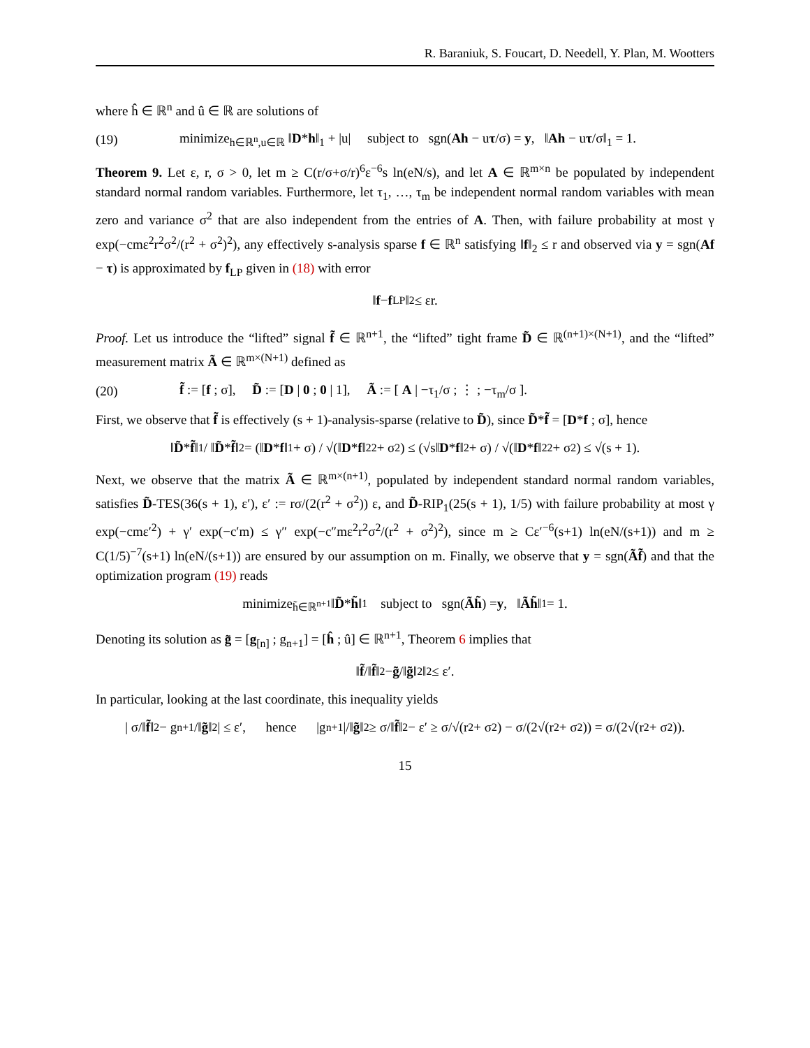R. Baraniuk, S. Foucart, D. Needell, Y. Plan, M. Wootters
where ĥ ∈ ℝ<sup>n</sup> and û ∈ ℝ are solutions of
(19) minimize<sub>h∈ℝ<sup>n</sup>,u∈ℝ</sub> ‖D*h‖<sub>1</sub> + |u| subject to sgn(Ah − uτ/σ) = y, ‖Ah − uτ/σ‖<sub>1</sub> = 1.
Theorem 9. Let ε, r, σ > 0, let m ≥ C(r/σ+σ/r)<sup>6</sup>ε<sup>−6</sup>s ln(eN/s), and let A ∈ ℝ<sup>m×n</sup> be populated by independent standard normal random variables. Furthermore, let τ<sub>1</sub>, …, τ<sub>m</sub> be independent normal random variables with mean zero and variance σ<sup>2</sup> that are also independent from the entries of A. Then, with failure probability at most γ exp(−cmε<sup>2</sup>r<sup>2</sup>σ<sup>2</sup>/(r<sup>2</sup> + σ<sup>2</sup>)<sup>2</sup>), any effectively s-analysis sparse f ∈ ℝ<sup>n</sup> satisfying ‖f‖<sub>2</sub> ≤ r and observed via y = sgn(Af − τ) is approximated by f<sub>LP</sub> given in (18) with error
‖ f − f<sub>LP</sub>‖<sub>2</sub> ≤ εr.
Proof. Let us introduce the “lifted” signal f̃ ∈ ℝ<sup>n+1</sup>, the “lifted” tight frame D̃ ∈ ℝ<sup>(n+1)×(N+1)</sup>, and the “lifted” measurement matrix Ã ∈ ℝ<sup>m×(N+1)</sup> defined as
(20) f̃ := [f ; σ], D̃ := [D | 0 ; 0 | 1], Ã := [ A | −τ<sub>1</sub>/σ ; ⋮ ; −τ<sub>m</sub>/σ ].
First, we observe that f̃ is effectively (s + 1)-analysis-sparse (relative to D̃), since D̃*f̃ = [D*f ; σ], hence
‖ D̃ * f̃ ‖<sub>1</sub> / ‖ D̃ * f̃ ‖<sub>2</sub> = (‖ D * f ‖<sub>1</sub> + σ) / √(‖ D * f ‖<sub>2</sub><sup>2</sup> + σ<sup>2</sup>) ≤ (√s‖ D * f ‖<sub>2</sub> + σ) / √(‖ D * f ‖<sub>2</sub><sup>2</sup> + σ<sup>2</sup>) ≤ √(s + 1).
Next, we observe that the matrix Ã ∈ ℝ<sup>m×(n+1)</sup>, populated by independent standard normal random variables, satisfies D̃-TES(36(s + 1), ε′), ε′ := rσ/(2(r<sup>2</sup> + σ<sup>2</sup>)) ε, and D̃-RIP<sub>1</sub>(25(s + 1), 1/5) with failure probability at most γ exp(−cmε′<sup>2</sup>) + γ′ exp(−c′m) ≤ γ″ exp(−c″mε<sup>2</sup>r<sup>2</sup>σ<sup>2</sup>/(r<sup>2</sup> + σ<sup>2</sup>)<sup>2</sup>), since m ≥ Cε′<sup>−6</sup>(s+1) ln(eN/(s+1)) and m ≥ C(1/5)<sup>−7</sup>(s+1) ln(eN/(s+1)) are ensured by our assumption on m. Finally, we observe that y = sgn(Ãf̃) and that the optimization program (19) reads
minimize<sub>h̃∈ℝ<sup>n+1</sup></sub> ‖ D̃ * h̃ ‖<sub>1</sub> subject to sgn(Ãh̃) = y, ‖ Ãh̃ ‖<sub>1</sub> = 1.
Denoting its solution as g̃ = [g<sub>[n]</sub> ; g<sub>n+1</sub>] = [ĥ ; û] ∈ ℝ<sup>n+1</sup>, Theorem 6 implies that
‖ f̃ /‖ f̃ ‖<sub>2</sub> − g̃ /‖ g̃ ‖<sub>2</sub> ‖<sub>2</sub> ≤ ε′.
In particular, looking at the last coordinate, this inequality yields
| σ/‖ f̃ ‖<sub>2</sub> − g<sub>n+1</sub>/‖ g̃ ‖<sub>2</sub> | ≤ ε′, hence |g<sub>n+1</sub>|/‖ g̃ ‖<sub>2</sub> ≥ σ/‖ f̃ ‖<sub>2</sub> − ε′ ≥ σ/√(r<sup>2</sup> + σ<sup>2</sup>) − σ/(2√(r<sup>2</sup> + σ<sup>2</sup>)) = σ/(2√(r<sup>2</sup> + σ<sup>2</sup>)).
15